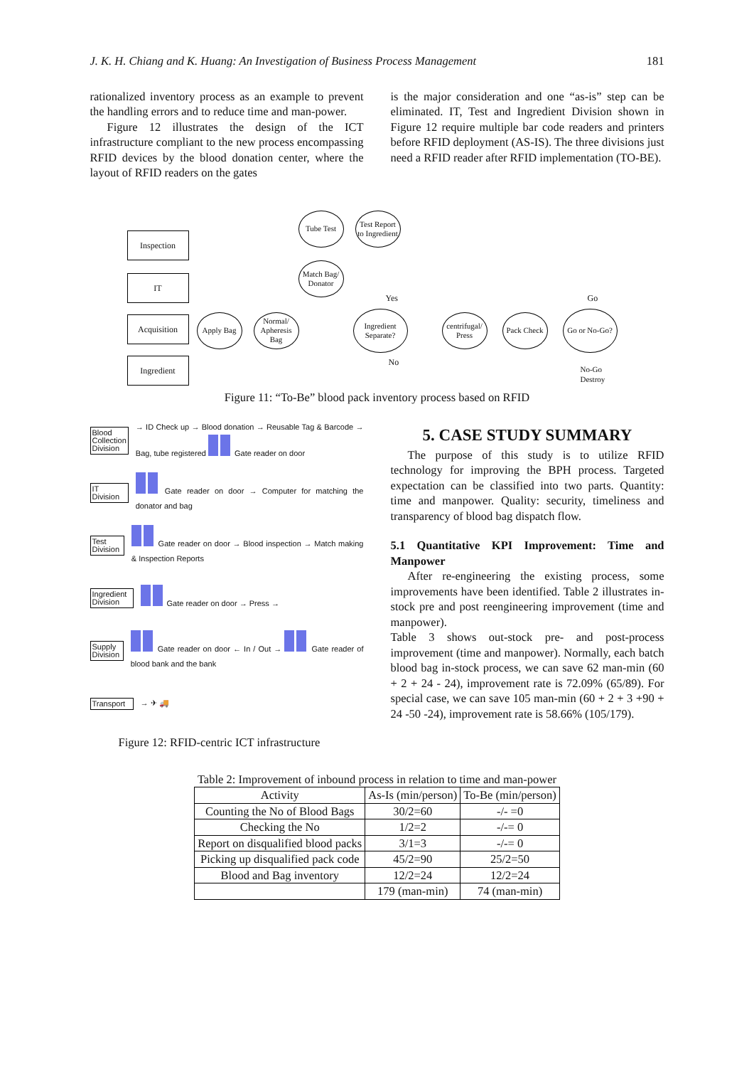J. K. H. Chiang and K. Huang: An Investigation of Business Process Management 181
rationalized inventory process as an example to prevent the handling errors and to reduce time and man-power.
Figure 12 illustrates the design of the ICT infrastructure compliant to the new process encompassing RFID devices by the blood donation center, where the layout of RFID readers on the gates
is the major consideration and one “as-is” step can be eliminated. IT, Test and Ingredient Division shown in Figure 12 require multiple bar code readers and printers before RFID deployment (AS-IS). The three divisions just need a RFID reader after RFID implementation (TO-BE).
Inspection
IT
Acquisition
Ingredient
Apply Bag
Normal/ Aphere­sis Bag
Tube Test
Test Report to Ingredient
Match Bag/ Donator
Ingredient Separate?
centrifugal/ Press
Pack Check
Go or No-Go?
Yes
No
Go
No-Go
Destroy
Figure 11: “To-Be” blood pack inventory process based on RFID
Blood Collection Division
→ ID Check up → Blood donation → Reusable Tag & Barcode → Bag, tube registered Gate reader on door
IT Division
Gate reader on door → Computer for matching the donator and bag
Test Division
Gate reader on door → Blood inspection → Match making & Inspection Reports
Ingredient Division
Gate reader on door → Press →
Supply Division
Gate reader on door ← In / Out → Gate reader of blood bank and the bank
Transport
→ ✈ 🚚
Figure 12: RFID-centric ICT infrastructure
5. CASE STUDY SUMMARY
The purpose of this study is to utilize RFID technology for improving the BPH process. Targeted expectation can be classified into two parts. Quantity: time and manpower. Quality: security, timeliness and transparency of blood bag dispatch flow.
5.1 Quantitative KPI Improvement: Time and Manpower
After re-engineering the existing process, some improvements have been identified. Table 2 illustrates in-stock pre and post reengineering improvement (time and manpower).
Table 3 shows out-stock pre- and post-process improvement (time and manpower). Normally, each batch blood bag in-stock process, we can save 62 man-min (60 + 2 + 24 - 24), improvement rate is 72.09% (65/89). For special case, we can save 105 man-min (60 + 2 + 3 +90 + 24 -50 -24), improvement rate is 58.66% (105/179).
Table 2: Improvement of inbound process in relation to time and man-power
| Activity | As-Is (min/person) | To-Be (min/person) |
| --- | --- | --- |
| Counting the No of Blood Bags | 30/2=60 | -/- =0 |
| Checking the No | 1/2=2 | -/-= 0 |
| Report on disqualified blood packs | 3/1=3 | -/-= 0 |
| Picking up disqualified pack code | 45/2=90 | 25/2=50 |
| Blood and Bag inventory | 12/2=24 | 12/2=24 |
| | 179 (man-min) | 74 (man-min) |